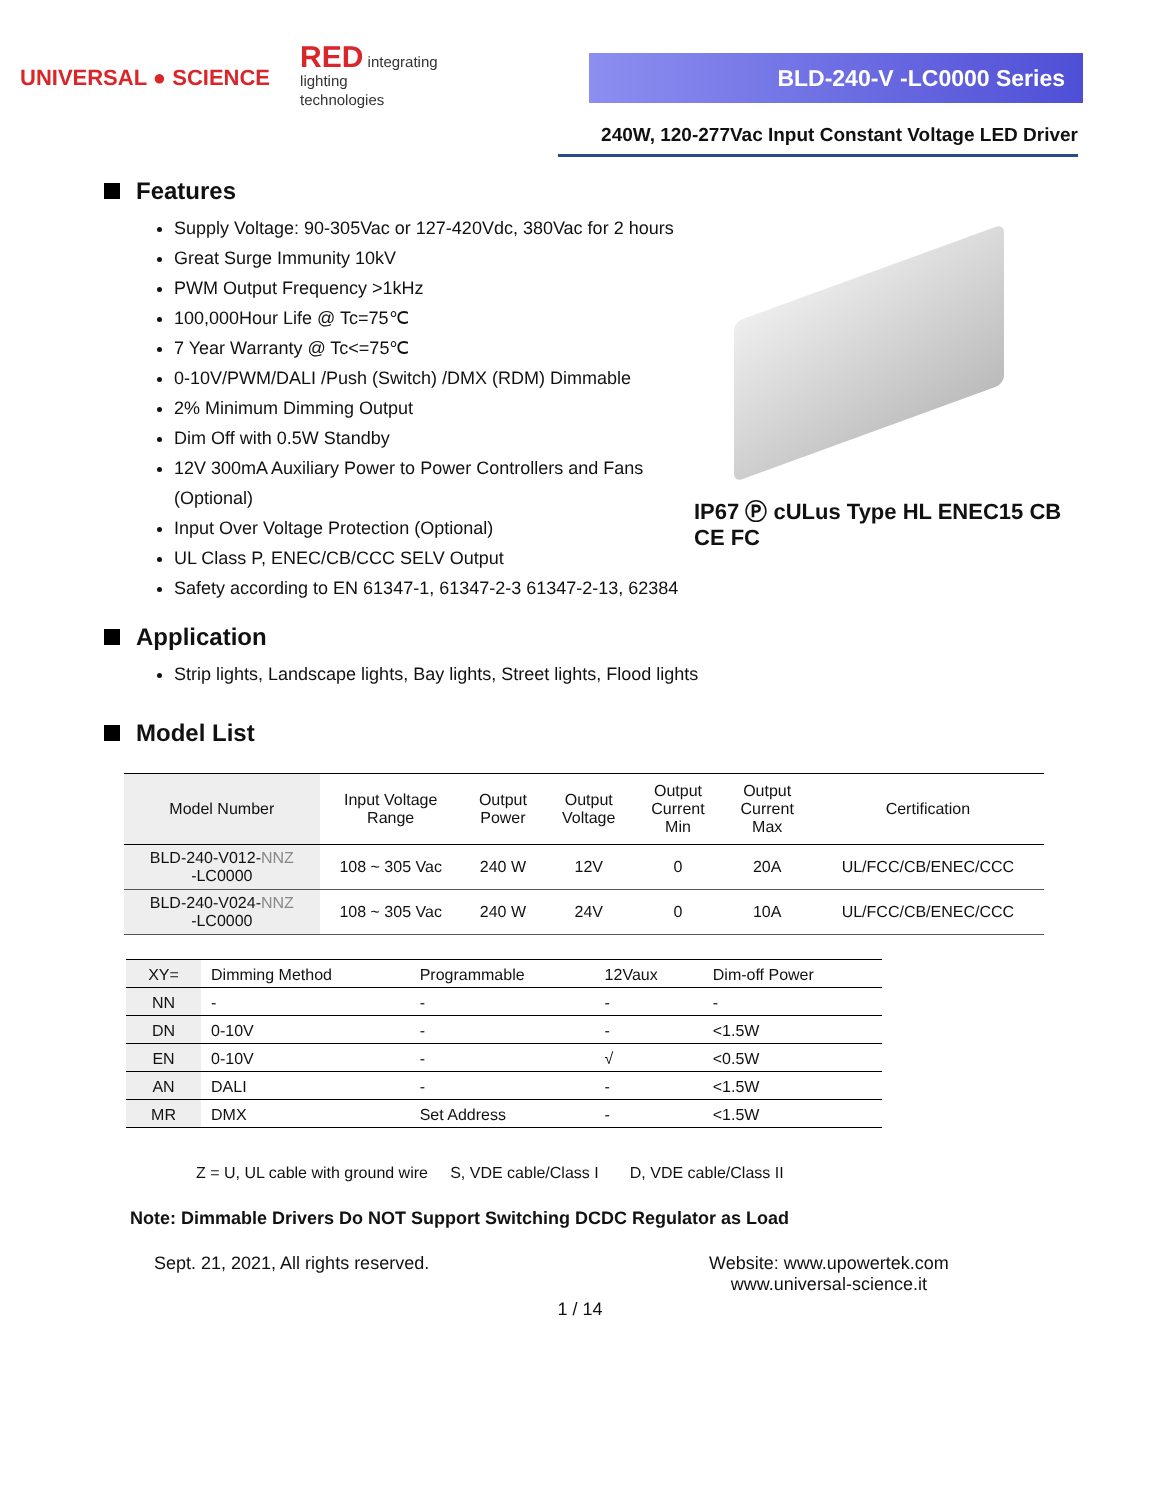UNIVERSAL ● SCIENCE
RED integrating
lighting
technologies
BLD-240-V -LC0000 Series
240W, 120-277Vac Input Constant Voltage LED Driver
Features
Supply Voltage: 90-305Vac or 127-420Vdc, 380Vac for 2 hours
Great Surge Immunity 10kV
PWM Output Frequency >1kHz
100,000Hour Life @ Tc=75℃
7 Year Warranty @ Tc<=75℃
0-10V/PWM/DALI /Push (Switch) /DMX (RDM) Dimmable
2% Minimum Dimming Output
Dim Off with 0.5W Standby
12V 300mA Auxiliary Power to Power Controllers and Fans (Optional)
Input Over Voltage Protection (Optional)
UL Class P, ENEC/CB/CCC SELV Output
Safety according to EN 61347-1, 61347-2-3 61347-2-13, 62384
IP67 Ⓟ cULus Type HL ENEC15 CB CE FC
Application
Strip lights, Landscape lights, Bay lights, Street lights, Flood lights
Model List
| Model Number | Input Voltage Range | Output Power | Output Voltage | Output Current Min | Output Current Max | Certification |
| --- | --- | --- | --- | --- | --- | --- |
| BLD-240-V012- NNZ -LC0000 | 108 ~ 305 Vac | 240 W | 12V | 0 | 20A | UL/FCC/CB/ENEC/CCC |
| BLD-240-V024- NNZ -LC0000 | 108 ~ 305 Vac | 240 W | 24V | 0 | 10A | UL/FCC/CB/ENEC/CCC |
| XY= | Dimming Method | Programmable | 12Vaux | Dim-off Power |
| --- | --- | --- | --- | --- |
| NN | - | - | - | - |
| DN | 0-10V | - | - | <1.5W |
| EN | 0-10V | - | √ | <0.5W |
| AN | DALI | - | - | <1.5W |
| MR | DMX | Set Address | - | <1.5W |
Z = U, UL cable with ground wire S, VDE cable/Class I D, VDE cable/Class II
Note: Dimmable Drivers Do NOT Support Switching DCDC Regulator as Load
Sept. 21, 2021, All rights reserved. Website: www.upowertek.com
www.universal-science.it
1 / 14